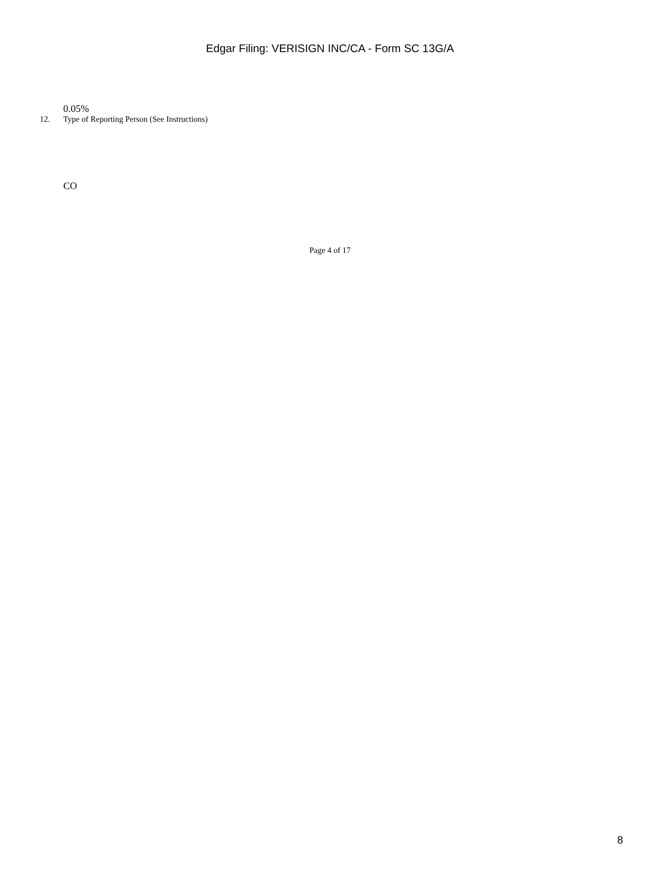Edgar Filing: VERISIGN INC/CA - Form SC 13G/A
0.05%
12. Type of Reporting Person (See Instructions)
CO
Page 4 of 17
8